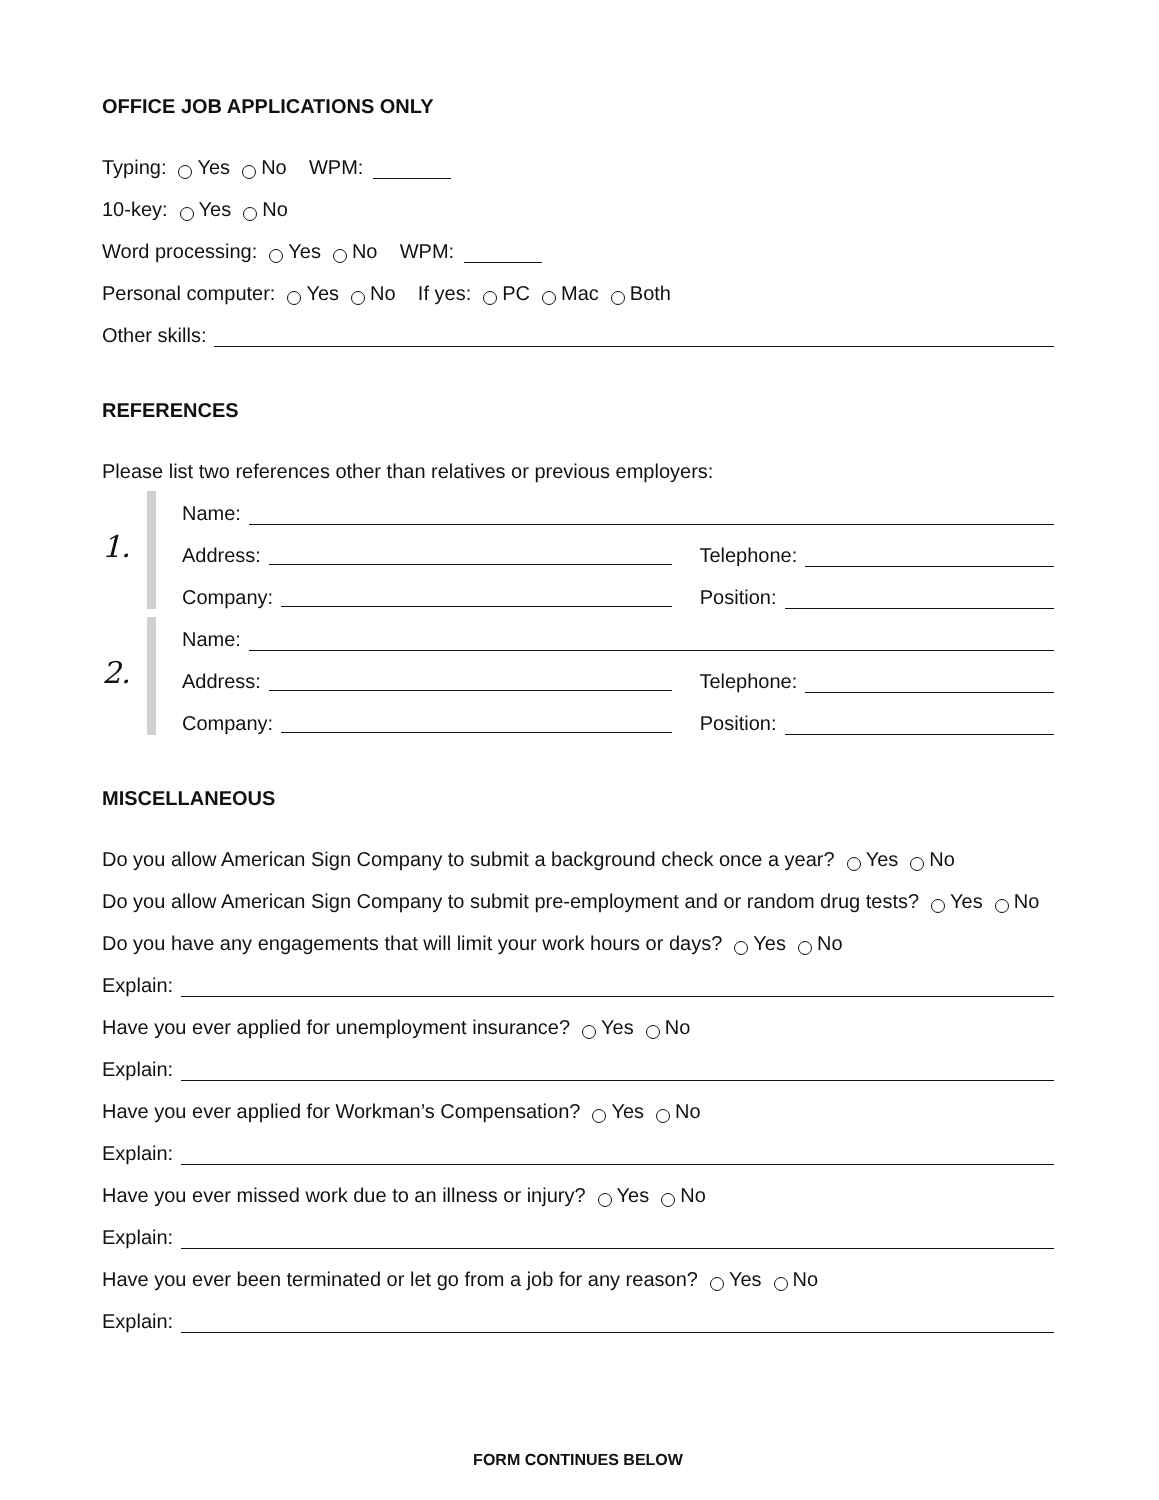OFFICE JOB APPLICATIONS ONLY
Typing: Yes No WPM:
10-key: Yes No
Word processing: Yes No WPM:
Personal computer: Yes No If yes: PC Mac Both
Other skills:
REFERENCES
Please list two references other than relatives or previous employers:
1.
Name:
Address: Telephone:
Company: Position:
2.
Name:
Address: Telephone:
Company: Position:
MISCELLANEOUS
Do you allow American Sign Company to submit a background check once a year? Yes No
Do you allow American Sign Company to submit pre-employment and or random drug tests? Yes No
Do you have any engagements that will limit your work hours or days? Yes No
Explain:
Have you ever applied for unemployment insurance? Yes No
Explain:
Have you ever applied for Workman’s Compensation? Yes No
Explain:
Have you ever missed work due to an illness or injury? Yes No
Explain:
Have you ever been terminated or let go from a job for any reason? Yes No
Explain:
FORM CONTINUES BELOW